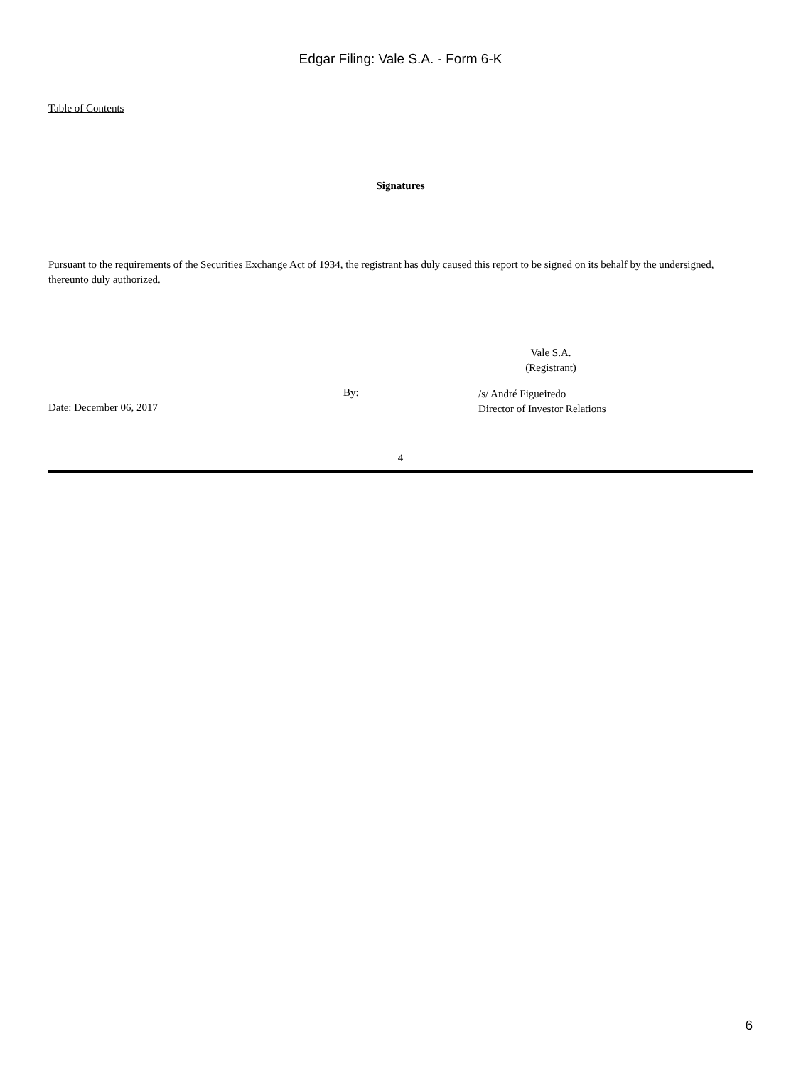Edgar Filing: Vale S.A. - Form 6-K
Table of Contents
Signatures
Pursuant to the requirements of the Securities Exchange Act of 1934, the registrant has duly caused this report to be signed on its behalf by the undersigned, thereunto duly authorized.
Date: December 06, 2017
By:
Vale S.A.
(Registrant)
/s/ André Figueiredo
Director of Investor Relations
4
6